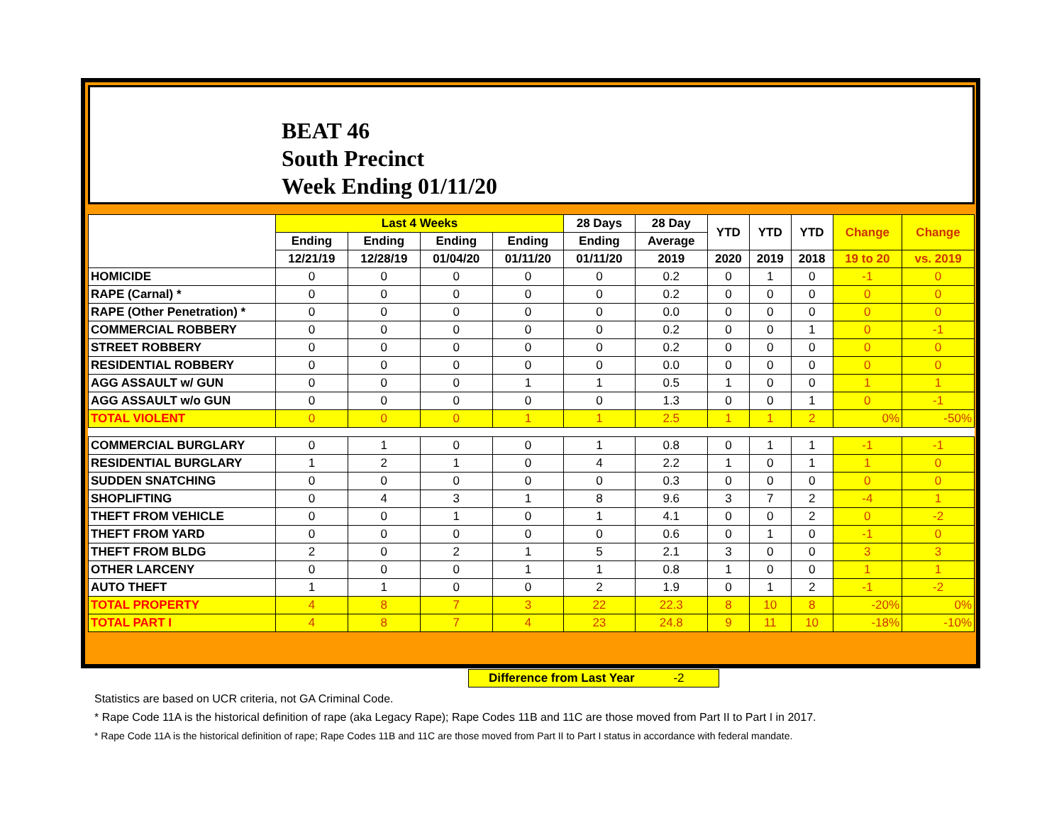BEAT 46
South Precinct
Week Ending 01/11/20
| | Last 4 Weeks | | | | 28 Days | 28 Day | YTD | YTD | YTD | Change | Change |
| --- | --- | --- | --- | --- | --- | --- | --- | --- | --- | --- | --- |
| | Ending | Ending | Ending | Ending | Ending | Average | | | | | |
| | 12/21/19 | 12/28/19 | 01/04/20 | 01/11/20 | 01/11/20 | 2019 | 2020 | 2019 | 2018 | 19 to 20 | vs. 2019 |
| HOMICIDE | 0 | 0 | 0 | 0 | 0 | 0.2 | 0 | 1 | 0 | -1 | 0 |
| RAPE (Carnal) * | 0 | 0 | 0 | 0 | 0 | 0.2 | 0 | 0 | 0 | 0 | 0 |
| RAPE (Other Penetration) * | 0 | 0 | 0 | 0 | 0 | 0.0 | 0 | 0 | 0 | 0 | 0 |
| COMMERCIAL ROBBERY | 0 | 0 | 0 | 0 | 0 | 0.2 | 0 | 0 | 1 | 0 | -1 |
| STREET ROBBERY | 0 | 0 | 0 | 0 | 0 | 0.2 | 0 | 0 | 0 | 0 | 0 |
| RESIDENTIAL ROBBERY | 0 | 0 | 0 | 0 | 0 | 0.0 | 0 | 0 | 0 | 0 | 0 |
| AGG ASSAULT w/ GUN | 0 | 0 | 0 | 1 | 1 | 0.5 | 1 | 0 | 0 | 1 | 1 |
| AGG ASSAULT w/o GUN | 0 | 0 | 0 | 0 | 0 | 1.3 | 0 | 0 | 1 | 0 | -1 |
| TOTAL VIOLENT | 0 | 0 | 0 | 1 | 1 | 2.5 | 1 | 1 | 2 | 0% | -50% |
| COMMERCIAL BURGLARY | 0 | 1 | 0 | 0 | 1 | 0.8 | 0 | 1 | 1 | -1 | -1 |
| RESIDENTIAL BURGLARY | 1 | 2 | 1 | 0 | 4 | 2.2 | 1 | 0 | 1 | 1 | 0 |
| SUDDEN SNATCHING | 0 | 0 | 0 | 0 | 0 | 0.3 | 0 | 0 | 0 | 0 | 0 |
| SHOPLIFTING | 0 | 4 | 3 | 1 | 8 | 9.6 | 3 | 7 | 2 | -4 | 1 |
| THEFT FROM VEHICLE | 0 | 0 | 1 | 0 | 1 | 4.1 | 0 | 0 | 2 | 0 | -2 |
| THEFT FROM YARD | 0 | 0 | 0 | 0 | 0 | 0.6 | 0 | 1 | 0 | -1 | 0 |
| THEFT FROM BLDG | 2 | 0 | 2 | 1 | 5 | 2.1 | 3 | 0 | 0 | 3 | 3 |
| OTHER LARCENY | 0 | 0 | 0 | 1 | 1 | 0.8 | 1 | 0 | 0 | 1 | 1 |
| AUTO THEFT | 1 | 1 | 0 | 0 | 2 | 1.9 | 0 | 1 | 2 | -1 | -2 |
| TOTAL PROPERTY | 4 | 8 | 7 | 3 | 22 | 22.3 | 8 | 10 | 8 | -20% | 0% |
| TOTAL PART I | 4 | 8 | 7 | 4 | 23 | 24.8 | 9 | 11 | 10 | -18% | -10% |
Difference from Last Year -2
Statistics are based on UCR criteria, not GA Criminal Code.
* Rape Code 11A is the historical definition of rape (aka Legacy Rape); Rape Codes 11B and 11C are those moved from Part II to Part I in 2017.
* Rape Code 11A is the historical definition of rape; Rape Codes 11B and 11C are those moved from Part II to Part I status in accordance with federal mandate.